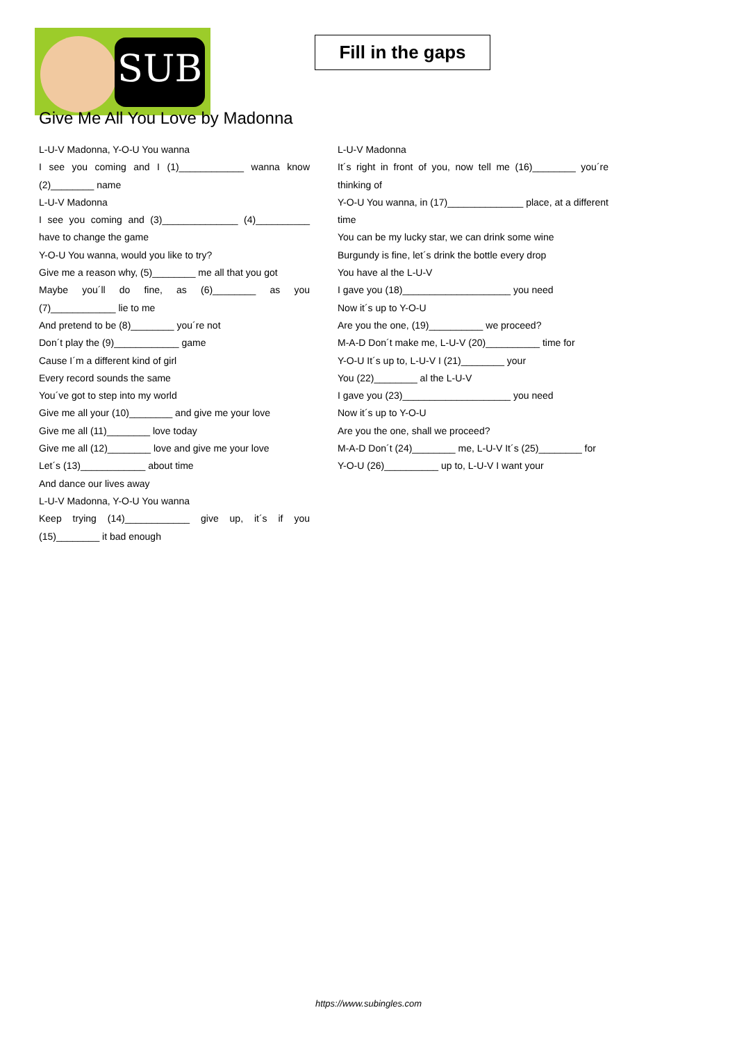SUB
Fill in the gaps
Give Me All You Love by Madonna
L-U-V Madonna, Y-O-U You wanna
I see you coming and I (1)____________ wanna know (2)________ name
L-U-V Madonna
I see you coming and (3)______________ (4)__________ have to change the game
Y-O-U You wanna, would you like to try?
Give me a reason why, (5)________ me all that you got
Maybe you´ll do fine, as (6)________ as you (7)____________ lie to me
And pretend to be (8)________ you´re not
Don´t play the (9)____________ game
Cause I´m a different kind of girl
Every record sounds the same
You´ve got to step into my world
Give me all your (10)________ and give me your love
Give me all (11)________ love today
Give me all (12)________ love and give me your love
Let´s (13)____________ about time
And dance our lives away
L-U-V Madonna, Y-O-U You wanna
Keep trying (14)____________ give up, it´s if you (15)________ it bad enough
L-U-V Madonna
It´s right in front of you, now tell me (16)________ you´re thinking of
Y-O-U You wanna, in (17)______________ place, at a different time
You can be my lucky star, we can drink some wine
Burgundy is fine, let´s drink the bottle every drop
You have al the L-U-V
I gave you (18)____________________ you need
Now it´s up to Y-O-U
Are you the one, (19)__________ we proceed?
M-A-D Don´t make me, L-U-V (20)__________ time for
Y-O-U It´s up to, L-U-V I (21)________ your
You (22)________ al the L-U-V
I gave you (23)____________________ you need
Now it´s up to Y-O-U
Are you the one, shall we proceed?
M-A-D Don´t (24)________ me, L-U-V It´s (25)________ for
Y-O-U (26)__________ up to, L-U-V I want your
https://www.subingles.com